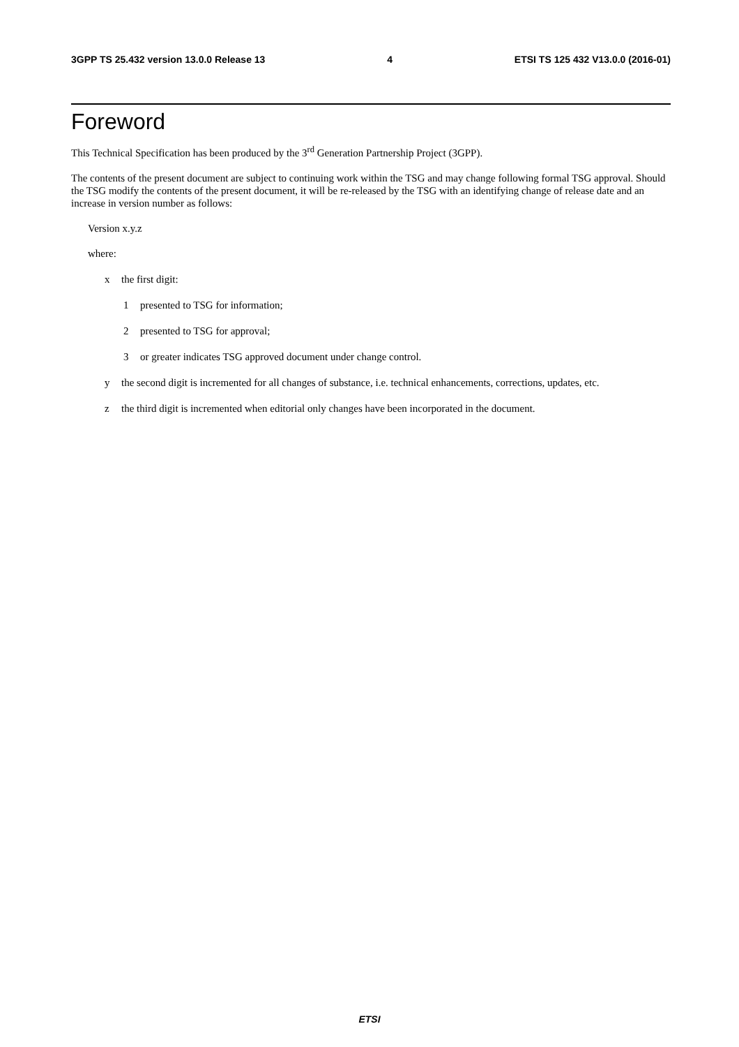3GPP TS 25.432 version 13.0.0 Release 13 4 ETSI TS 125 432 V13.0.0 (2016-01)
Foreword
This Technical Specification has been produced by the 3<sup>rd</sup> Generation Partnership Project (3GPP).
The contents of the present document are subject to continuing work within the TSG and may change following formal TSG approval. Should the TSG modify the contents of the present document, it will be re-released by the TSG with an identifying change of release date and an increase in version number as follows:
Version x.y.z
where:
x the first digit:
1 presented to TSG for information;
2 presented to TSG for approval;
3 or greater indicates TSG approved document under change control.
y the second digit is incremented for all changes of substance, i.e. technical enhancements, corrections, updates, etc.
z the third digit is incremented when editorial only changes have been incorporated in the document.
ETSI